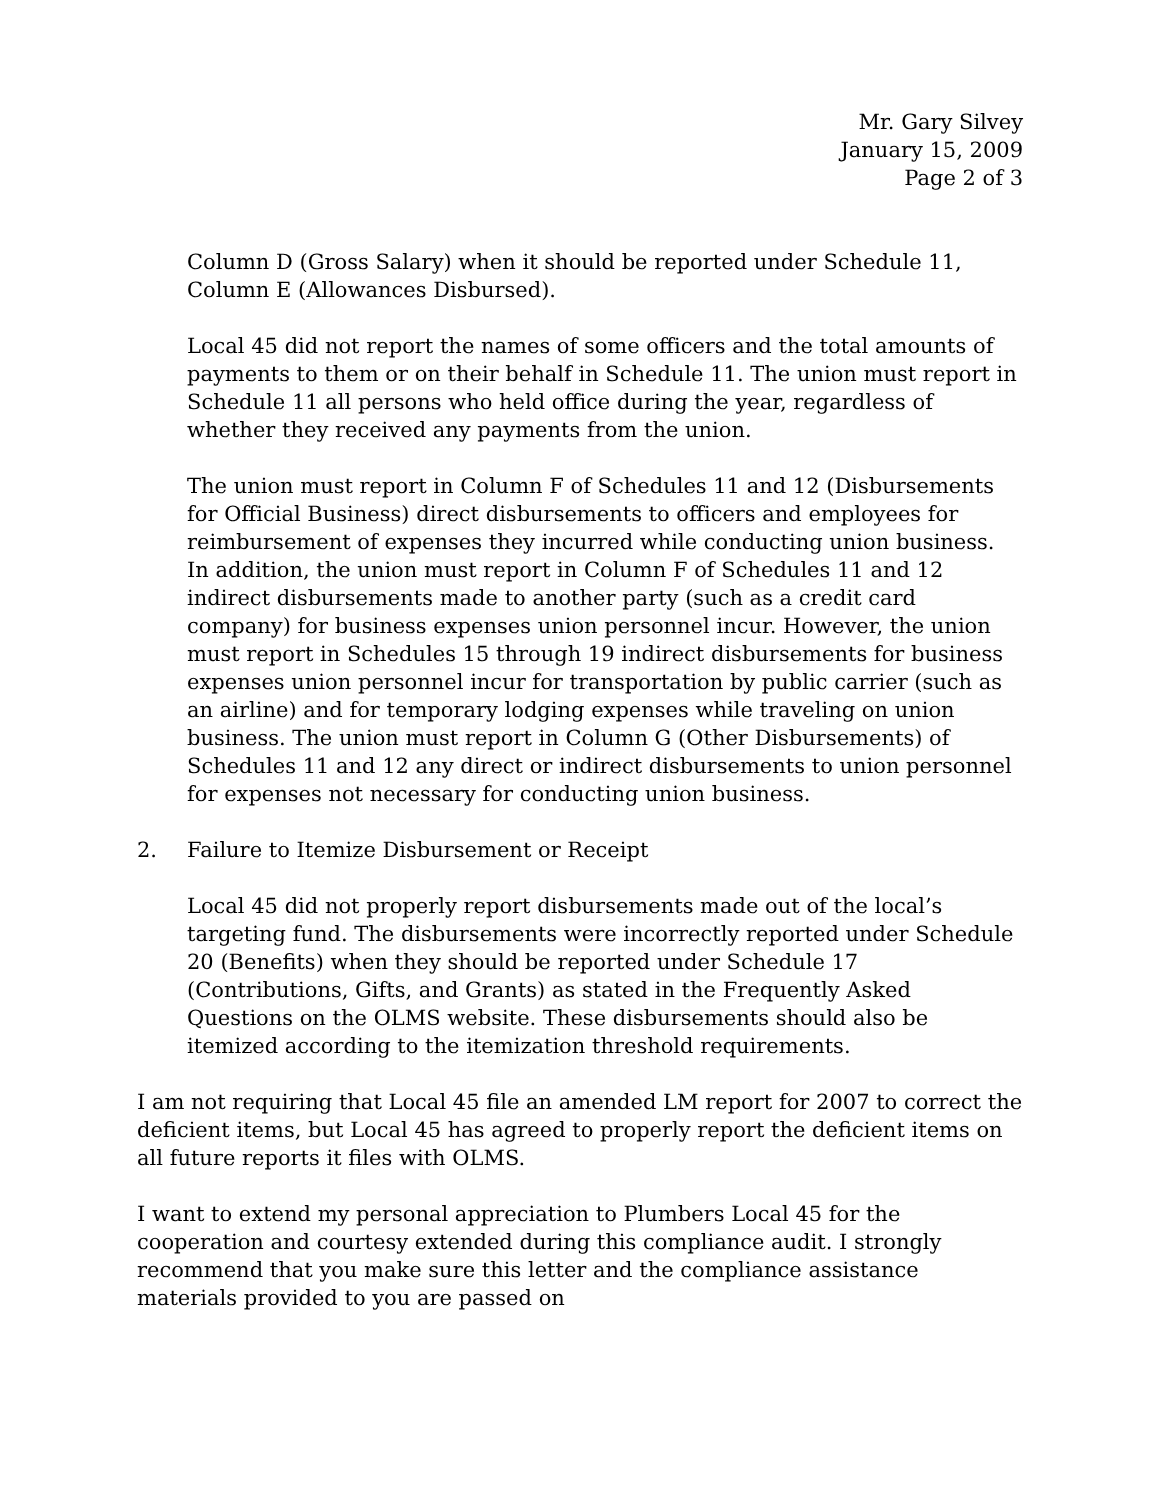Mr. Gary Silvey
January 15, 2009
Page 2 of 3
Column D (Gross Salary) when it should be reported under Schedule 11, Column E (Allowances Disbursed).
Local 45 did not report the names of some officers and the total amounts of payments to them or on their behalf in Schedule 11. The union must report in Schedule 11 all persons who held office during the year, regardless of whether they received any payments from the union.
The union must report in Column F of Schedules 11 and 12 (Disbursements for Official Business) direct disbursements to officers and employees for reimbursement of expenses they incurred while conducting union business. In addition, the union must report in Column F of Schedules 11 and 12 indirect disbursements made to another party (such as a credit card company) for business expenses union personnel incur. However, the union must report in Schedules 15 through 19 indirect disbursements for business expenses union personnel incur for transportation by public carrier (such as an airline) and for temporary lodging expenses while traveling on union business. The union must report in Column G (Other Disbursements) of Schedules 11 and 12 any direct or indirect disbursements to union personnel for expenses not necessary for conducting union business.
2. Failure to Itemize Disbursement or Receipt
Local 45 did not properly report disbursements made out of the local’s targeting fund. The disbursements were incorrectly reported under Schedule 20 (Benefits) when they should be reported under Schedule 17 (Contributions, Gifts, and Grants) as stated in the Frequently Asked Questions on the OLMS website. These disbursements should also be itemized according to the itemization threshold requirements.
I am not requiring that Local 45 file an amended LM report for 2007 to correct the deficient items, but Local 45 has agreed to properly report the deficient items on all future reports it files with OLMS.
I want to extend my personal appreciation to Plumbers Local 45 for the cooperation and courtesy extended during this compliance audit. I strongly recommend that you make sure this letter and the compliance assistance materials provided to you are passed on